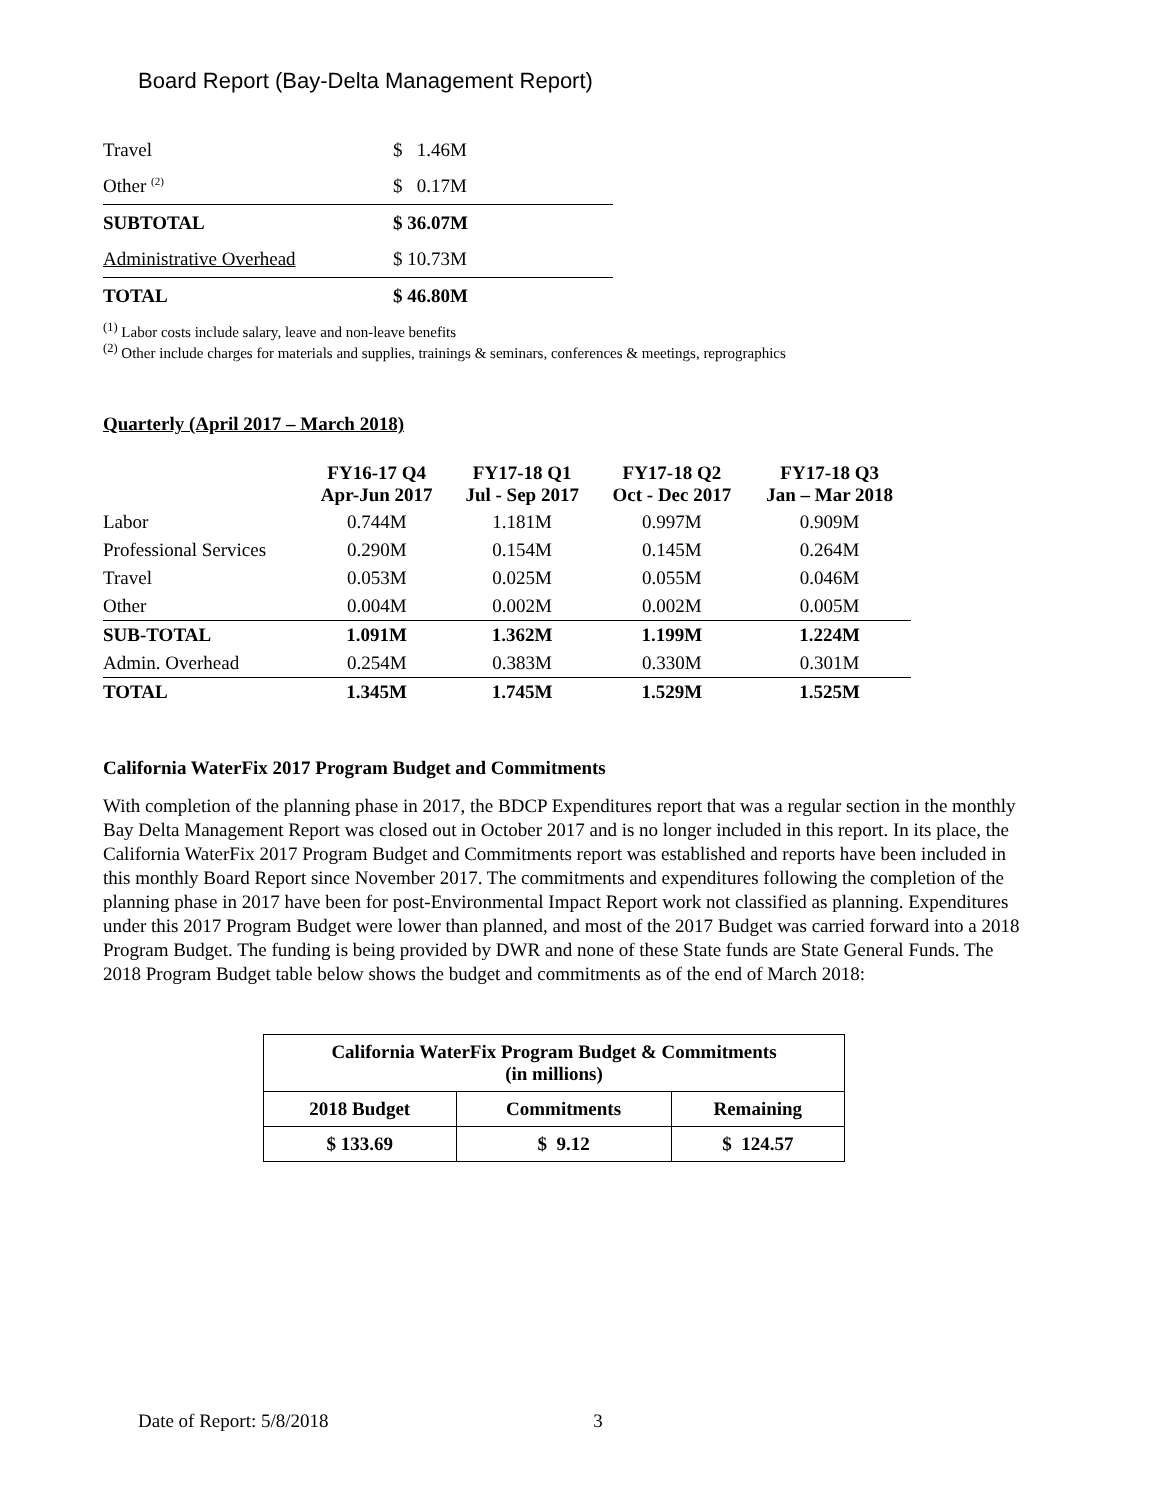Board Report (Bay-Delta Management Report)
| Travel | $ 1.46M |
| Other <sup>(2)</sup> | $ 0.17M |
| SUBTOTAL | $ 36.07M |
| Administrative Overhead | $ 10.73M |
| TOTAL | $ 46.80M |
<sup>(1)</sup> Labor costs include salary, leave and non-leave benefits
<sup>(2)</sup> Other include charges for materials and supplies, trainings & seminars, conferences & meetings, reprographics
Quarterly (April 2017 – March 2018)
| | FY16-17 Q4 Apr-Jun 2017 | FY17-18 Q1 Jul - Sep 2017 | FY17-18 Q2 Oct - Dec 2017 | FY17-18 Q3 Jan – Mar 2018 |
| --- | --- | --- | --- | --- |
| Labor | 0.744M | 1.181M | 0.997M | 0.909M |
| Professional Services | 0.290M | 0.154M | 0.145M | 0.264M |
| Travel | 0.053M | 0.025M | 0.055M | 0.046M |
| Other | 0.004M | 0.002M | 0.002M | 0.005M |
| SUB-TOTAL | 1.091M | 1.362M | 1.199M | 1.224M |
| Admin. Overhead | 0.254M | 0.383M | 0.330M | 0.301M |
| TOTAL | 1.345M | 1.745M | 1.529M | 1.525M |
California WaterFix 2017 Program Budget and Commitments
With completion of the planning phase in 2017, the BDCP Expenditures report that was a regular section in the monthly Bay Delta Management Report was closed out in October 2017 and is no longer included in this report. In its place, the California WaterFix 2017 Program Budget and Commitments report was established and reports have been included in this monthly Board Report since November 2017. The commitments and expenditures following the completion of the planning phase in 2017 have been for post-Environmental Impact Report work not classified as planning. Expenditures under this 2017 Program Budget were lower than planned, and most of the 2017 Budget was carried forward into a 2018 Program Budget. The funding is being provided by DWR and none of these State funds are State General Funds. The 2018 Program Budget table below shows the budget and commitments as of the end of March 2018:
| California WaterFix Program Budget & Commitments (in millions) | | |
| --- | --- | --- |
| 2018 Budget | Commitments | Remaining |
| $ 133.69 | $ 9.12 | $ 124.57 |
Date of Report: 5/8/2018 3